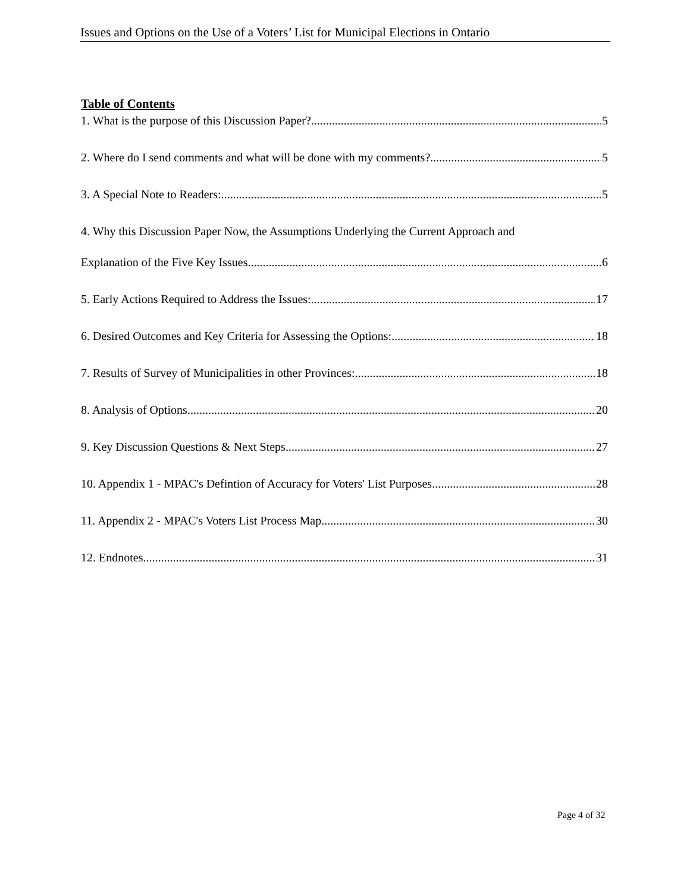Issues and Options on the Use of a Voters’ List for Municipal Elections in Ontario
Table of Contents
1. What is the purpose of this Discussion Paper? 5
2. Where do I send comments and what will be done with my comments? 5
3. A Special Note to Readers: 5
4. Why this Discussion Paper Now, the Assumptions Underlying the Current Approach and
Explanation of the Five Key Issues 6
5. Early Actions Required to Address the Issues: 17
6. Desired Outcomes and Key Criteria for Assessing the Options: 18
7. Results of Survey of Municipalities in other Provinces: 18
8. Analysis of Options 20
9. Key Discussion Questions & Next Steps 27
10. Appendix 1 - MPAC's Defintion of Accuracy for Voters' List Purposes 28
11. Appendix 2 - MPAC's Voters List Process Map 30
12. Endnotes 31
Page 4 of 32